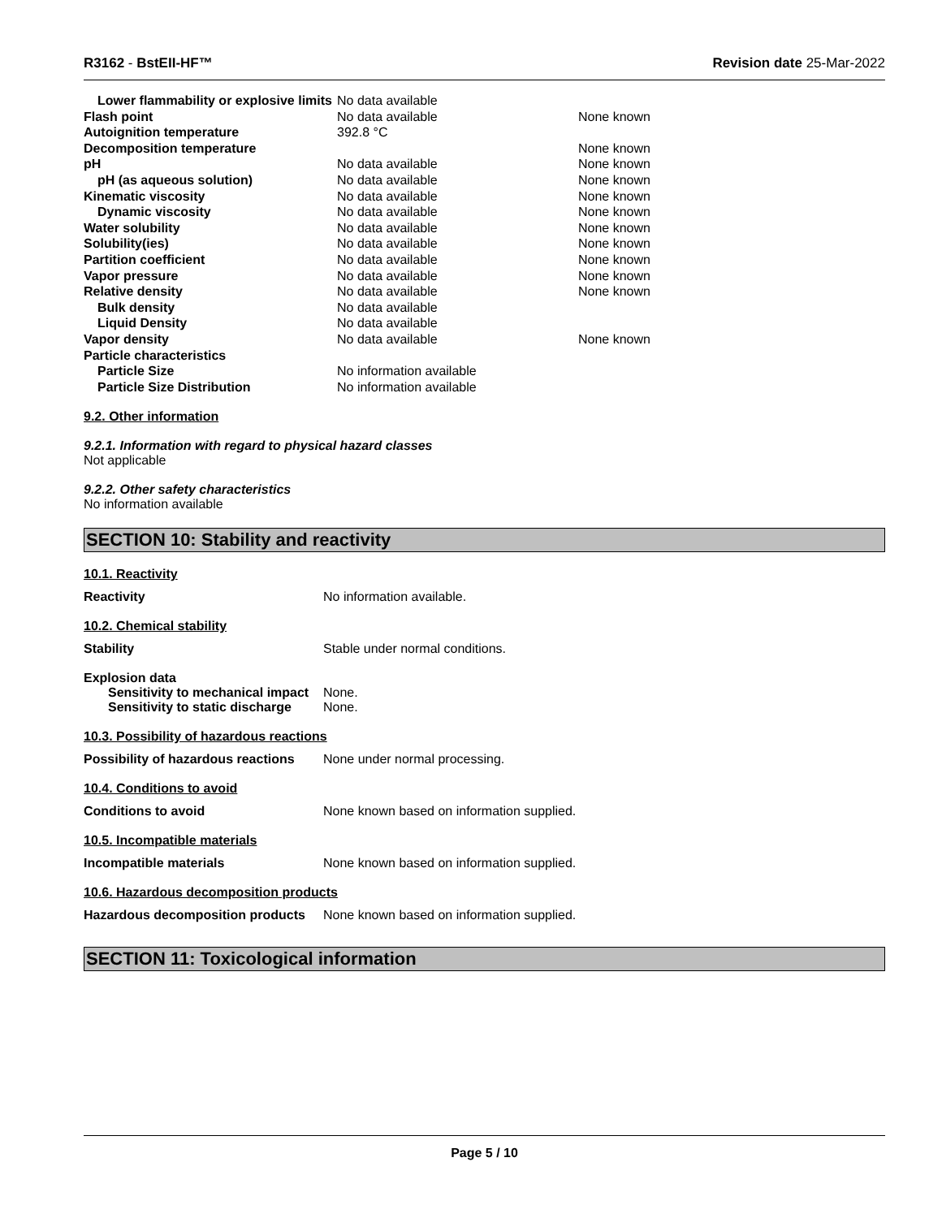R3162 - BstEII-HF™ Revision date 25-Mar-2022
| Lower flammability or explosive limits | No data available | |
| Flash point | No data available | None known |
| Autoignition temperature | 392.8 °C | |
| Decomposition temperature | | None known |
| pH | No data available | None known |
| pH (as aqueous solution) | No data available | None known |
| Kinematic viscosity | No data available | None known |
| Dynamic viscosity | No data available | None known |
| Water solubility | No data available | None known |
| Solubility(ies) | No data available | None known |
| Partition coefficient | No data available | None known |
| Vapor pressure | No data available | None known |
| Relative density | No data available | None known |
| Bulk density | No data available | |
| Liquid Density | No data available | |
| Vapor density | No data available | None known |
| Particle characteristics | | |
| Particle Size | No information available | |
| Particle Size Distribution | No information available | |
9.2. Other information
9.2.1. Information with regard to physical hazard classes
Not applicable
9.2.2. Other safety characteristics
No information available
SECTION 10: Stability and reactivity
10.1. Reactivity
Reactivity No information available.
10.2. Chemical stability
Stability Stable under normal conditions.
Explosion data
Sensitivity to mechanical impact None.
Sensitivity to static discharge None.
10.3. Possibility of hazardous reactions
Possibility of hazardous reactions None under normal processing.
10.4. Conditions to avoid
Conditions to avoid None known based on information supplied.
10.5. Incompatible materials
Incompatible materials None known based on information supplied.
10.6. Hazardous decomposition products
Hazardous decomposition products None known based on information supplied.
SECTION 11: Toxicological information
Page 5 / 10